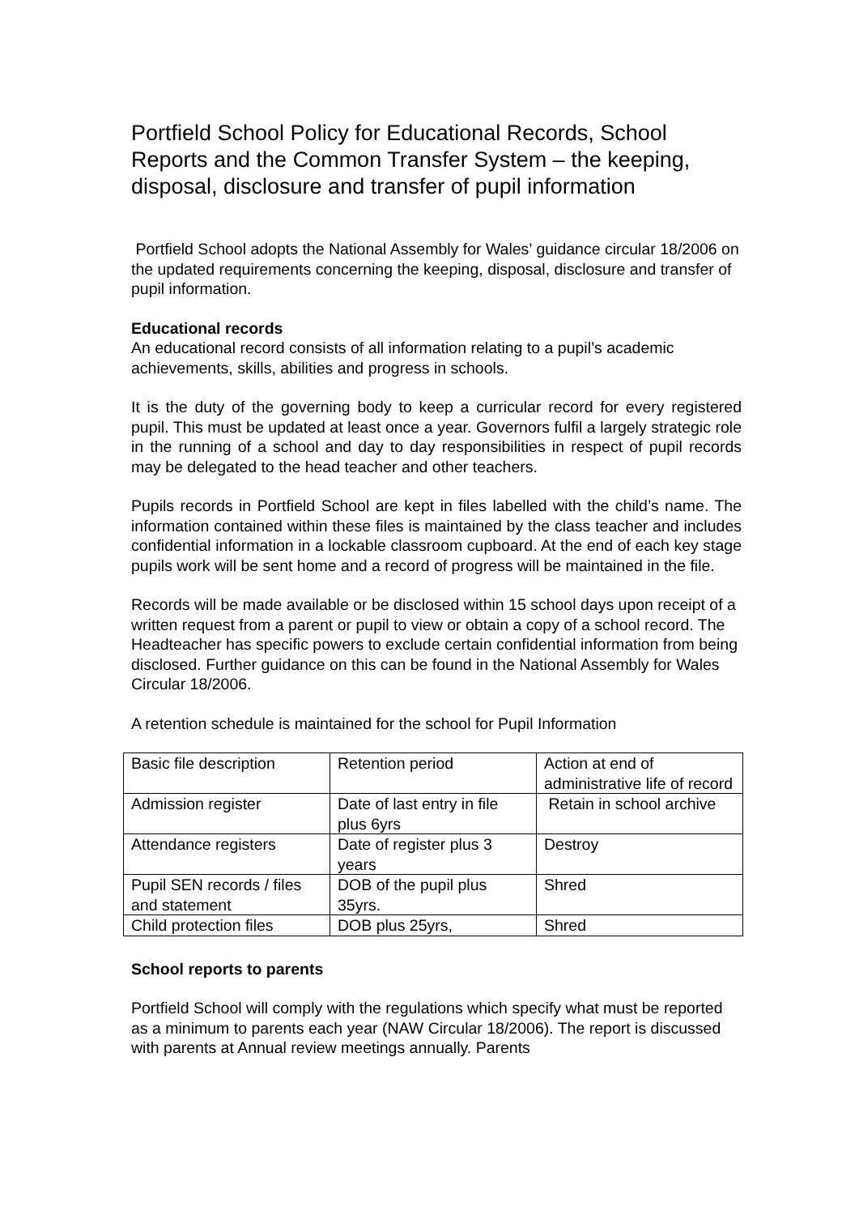Portfield School Policy for Educational Records, School Reports and the Common Transfer System – the keeping, disposal, disclosure and transfer of pupil information
Portfield School adopts the National Assembly for Wales’ guidance circular 18/2006 on the updated requirements concerning the keeping, disposal, disclosure and transfer of pupil information.
Educational records
An educational record consists of all information relating to a pupil’s academic achievements, skills, abilities and progress in schools.
It is the duty of the governing body to keep a curricular record for every registered pupil. This must be updated at least once a year. Governors fulfil a largely strategic role in the running of a school and day to day responsibilities in respect of pupil records may be delegated to the head teacher and other teachers.
Pupils records in Portfield School are kept in files labelled with the child’s name. The information contained within these files is maintained by the class teacher and includes confidential information in a lockable classroom cupboard. At the end of each key stage pupils work will be sent home and a record of progress will be maintained in the file.
Records will be made available or be disclosed within 15 school days upon receipt of a written request from a parent or pupil to view or obtain a copy of a school record. The Headteacher has specific powers to exclude certain confidential information from being disclosed. Further guidance on this can be found in the National Assembly for Wales Circular 18/2006.
A retention schedule is maintained for the school for Pupil Information
| Basic file description | Retention period | Action at end of administrative life of record |
| Admission register | Date of last entry in file plus 6yrs | Retain in school archive |
| Attendance registers | Date of register plus 3 years | Destroy |
| Pupil SEN records / files and statement | DOB of the pupil plus 35yrs. | Shred |
| Child protection files | DOB plus 25yrs, | Shred |
School reports to parents
Portfield School will comply with the regulations which specify what must be reported as a minimum to parents each year (NAW Circular 18/2006). The report is discussed with parents at Annual review meetings annually. Parents